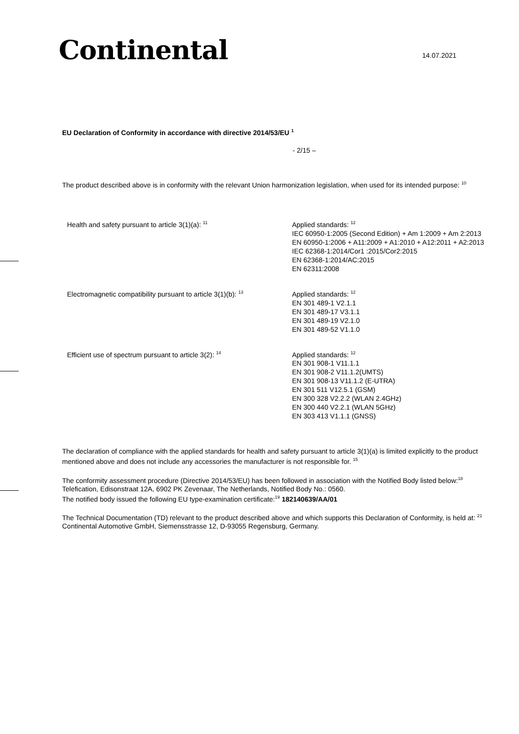Continental 14.07.2021
EU Declaration of Conformity in accordance with directive 2014/53/EU <sup>1</sup>
- 2/15 –
The product described above is in conformity with the relevant Union harmonization legislation, when used for its intended purpose: <sup>10</sup>
Health and safety pursuant to article 3(1)(a): <sup>11</sup>
Applied standards: <sup>12</sup>
IEC 60950-1:2005 (Second Edition) + Am 1:2009 + Am 2:2013
EN 60950-1:2006 + A11:2009 + A1:2010 + A12:2011 + A2:2013
IEC 62368-1:2014/Cor1 :2015/Cor2:2015
EN 62368-1:2014/AC:2015
EN 62311:2008
Electromagnetic compatibility pursuant to article 3(1)(b): <sup>13</sup>
Applied standards: <sup>12</sup>
EN 301 489-1 V2.1.1
EN 301 489-17 V3.1.1
EN 301 489-19 V2.1.0
EN 301 489-52 V1.1.0
Efficient use of spectrum pursuant to article 3(2): <sup>14</sup>
Applied standards: <sup>12</sup>
EN 301 908-1 V11.1.1
EN 301 908-2 V11.1.2(UMTS)
EN 301 908-13 V11.1.2 (E-UTRA)
EN 301 511 V12.5.1 (GSM)
EN 300 328 V2.2.2 (WLAN 2.4GHz)
EN 300 440 V2.2.1 (WLAN 5GHz)
EN 303 413 V1.1.1 (GNSS)
The declaration of compliance with the applied standards for health and safety pursuant to article 3(1)(a) is limited explicitly to the product mentioned above and does not include any accessories the manufacturer is not responsible for. <sup>15</sup>
The conformity assessment procedure (Directive 2014/53/EU) has been followed in association with the Notified Body listed below:<sup>18</sup>
Telefication, Edisonstraat 12A, 6902 PK Zevenaar, The Netherlands, Notified Body No.: 0560.
The notified body issued the following EU type-examination certificate:<sup>19</sup> 182140639/AA/01
The Technical Documentation (TD) relevant to the product described above and which supports this Declaration of Conformity, is held at: <sup>21</sup> Continental Automotive GmbH, Siemensstrasse 12, D-93055 Regensburg, Germany.